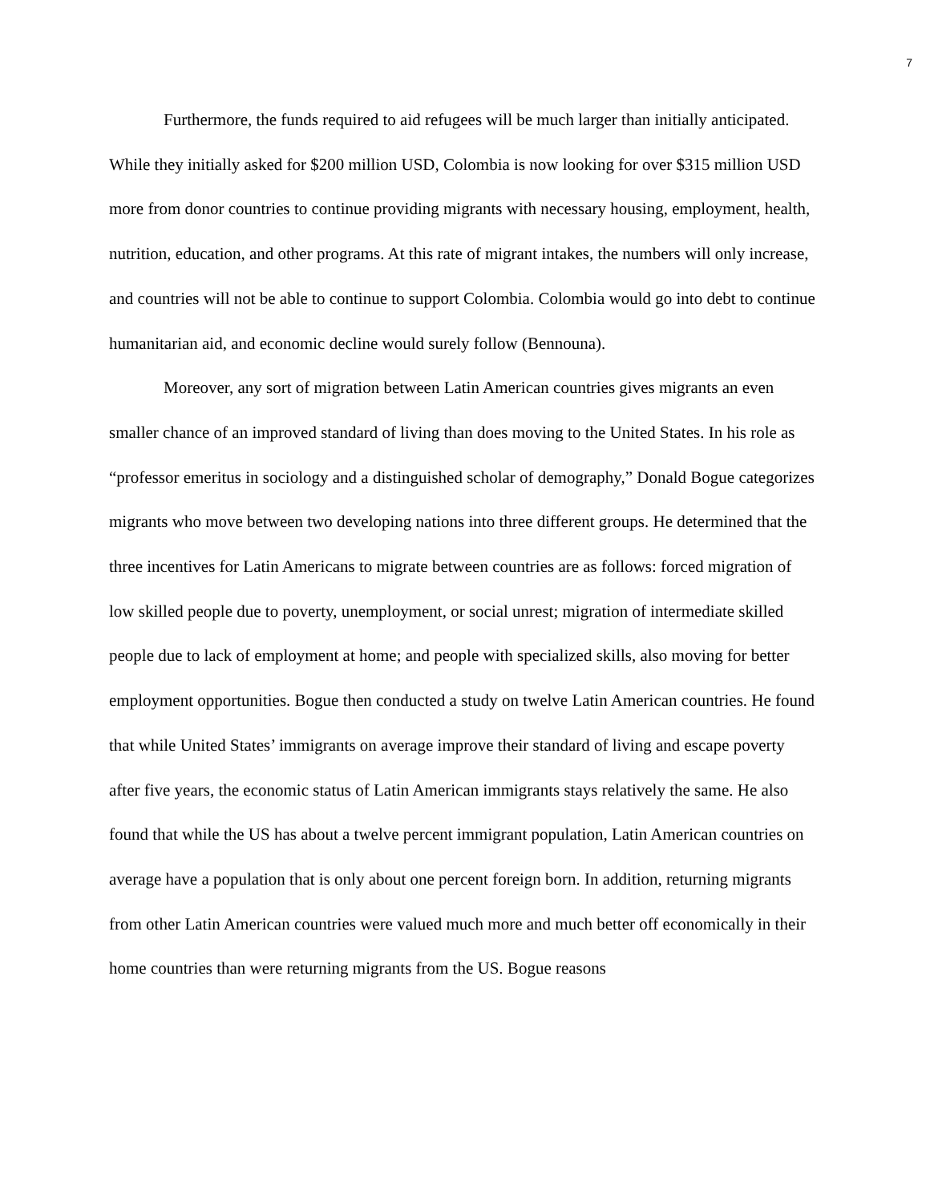7
Furthermore, the funds required to aid refugees will be much larger than initially anticipated. While they initially asked for $200 million USD, Colombia is now looking for over $315 million USD more from donor countries to continue providing migrants with necessary housing, employment, health, nutrition, education, and other programs. At this rate of migrant intakes, the numbers will only increase, and countries will not be able to continue to support Colombia. Colombia would go into debt to continue humanitarian aid, and economic decline would surely follow (Bennouna).
Moreover, any sort of migration between Latin American countries gives migrants an even smaller chance of an improved standard of living than does moving to the United States. In his role as “professor emeritus in sociology and a distinguished scholar of demography,” Donald Bogue categorizes migrants who move between two developing nations into three different groups. He determined that the three incentives for Latin Americans to migrate between countries are as follows: forced migration of low skilled people due to poverty, unemployment, or social unrest; migration of intermediate skilled people due to lack of employment at home; and people with specialized skills, also moving for better employment opportunities. Bogue then conducted a study on twelve Latin American countries. He found that while United States’ immigrants on average improve their standard of living and escape poverty after five years, the economic status of Latin American immigrants stays relatively the same. He also found that while the US has about a twelve percent immigrant population, Latin American countries on average have a population that is only about one percent foreign born. In addition, returning migrants from other Latin American countries were valued much more and much better off economically in their home countries than were returning migrants from the US. Bogue reasons